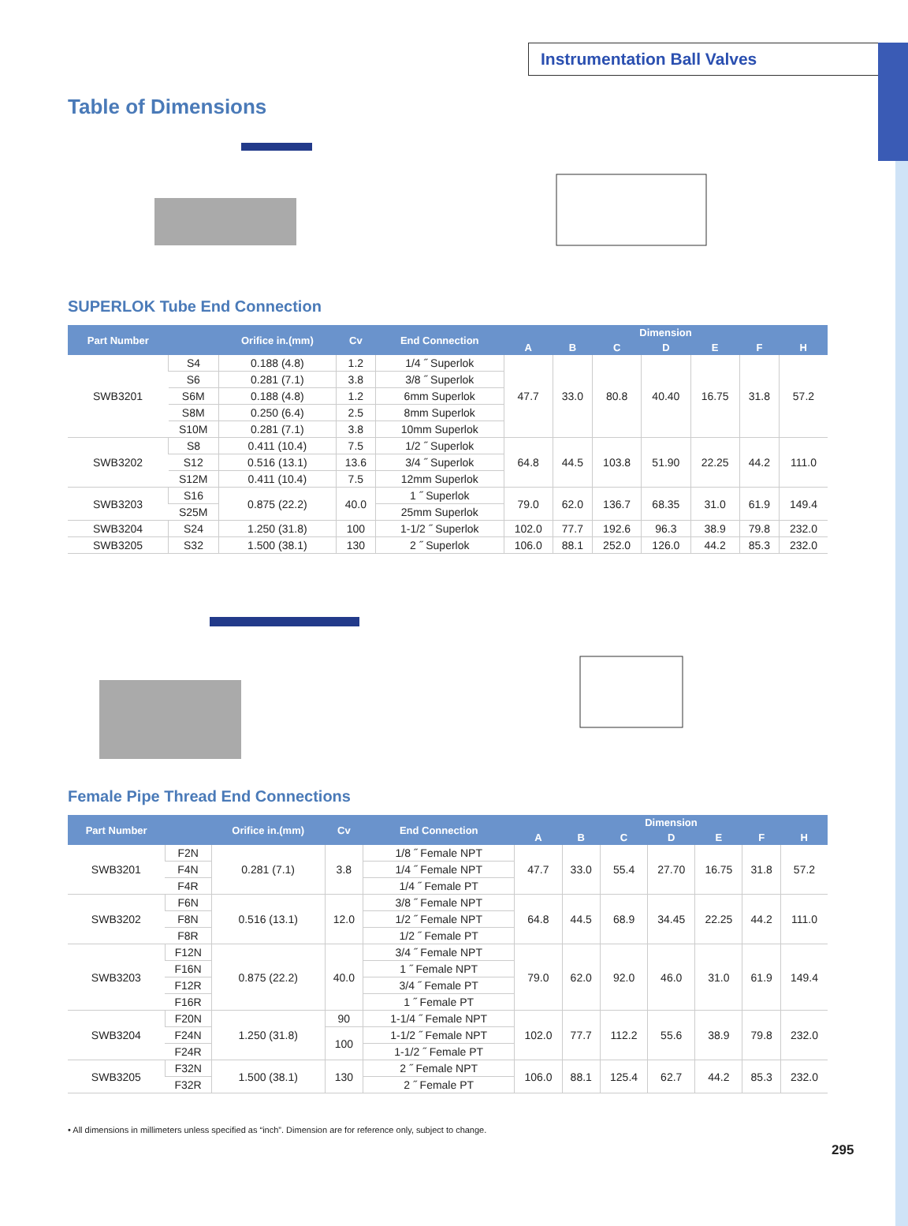Instrumentation Ball Valves
Table of Dimensions
SUPERLOK Tube End Connection
| Part Number | | Orifice in.(mm) | Cv | End Connection | Dimension | | | | | | |
| --- | --- | --- | --- | --- | --- | --- | --- | --- | --- | --- | --- |
| | | | | | A | B | C | D | E | F | H |
| SWB3201 | S4 | 0.188 (4.8) | 1.2 | 1/4 ˝ Superlok | 47.7 | 33.0 | 80.8 | 40.40 | 16.75 | 31.8 | 57.2 |
| | S6 | 0.281 (7.1) | 3.8 | 3/8 ˝ Superlok | | | | | | | |
| | S6M | 0.188 (4.8) | 1.2 | 6mm Superlok | | | | | | | |
| | S8M | 0.250 (6.4) | 2.5 | 8mm Superlok | | | | | | | |
| | S10M | 0.281 (7.1) | 3.8 | 10mm Superlok | | | | | | | |
| SWB3202 | S8 | 0.411 (10.4) | 7.5 | 1/2 ˝ Superlok | 64.8 | 44.5 | 103.8 | 51.90 | 22.25 | 44.2 | 111.0 |
| | S12 | 0.516 (13.1) | 13.6 | 3/4 ˝ Superlok | | | | | | | |
| | S12M | 0.411 (10.4) | 7.5 | 12mm Superlok | | | | | | | |
| SWB3203 | S16 | 0.875 (22.2) | 40.0 | 1 ˝ Superlok | 79.0 | 62.0 | 136.7 | 68.35 | 31.0 | 61.9 | 149.4 |
| | S25M | | | 25mm Superlok | | | | | | | |
| SWB3204 | S24 | 1.250 (31.8) | 100 | 1-1/2 ˝ Superlok | 102.0 | 77.7 | 192.6 | 96.3 | 38.9 | 79.8 | 232.0 |
| SWB3205 | S32 | 1.500 (38.1) | 130 | 2 ˝ Superlok | 106.0 | 88.1 | 252.0 | 126.0 | 44.2 | 85.3 | 232.0 |
Female Pipe Thread End Connections
| Part Number | | Orifice in.(mm) | Cv | End Connection | Dimension | | | | | | |
| --- | --- | --- | --- | --- | --- | --- | --- | --- | --- | --- | --- |
| | | | | | A | B | C | D | E | F | H |
| SWB3201 | F2N | 0.281 (7.1) | 3.8 | 1/8 ˝ Female NPT | 47.7 | 33.0 | 55.4 | 27.70 | 16.75 | 31.8 | 57.2 |
| | F4N | | | 1/4 ˝ Female NPT | | | | | | | |
| | F4R | | | 1/4 ˝ Female PT | | | | | | | |
| SWB3202 | F6N | 0.516 (13.1) | 12.0 | 3/8 ˝ Female NPT | 64.8 | 44.5 | 68.9 | 34.45 | 22.25 | 44.2 | 111.0 |
| | F8N | | | 1/2 ˝ Female NPT | | | | | | | |
| | F8R | | | 1/2 ˝ Female PT | | | | | | | |
| SWB3203 | F12N | 0.875 (22.2) | 40.0 | 3/4 ˝ Female NPT | 79.0 | 62.0 | 92.0 | 46.0 | 31.0 | 61.9 | 149.4 |
| | F16N | | | 1 ˝ Female NPT | | | | | | | |
| | F12R | | | 3/4 ˝ Female PT | | | | | | | |
| | F16R | | | 1 ˝ Female PT | | | | | | | |
| SWB3204 | F20N | 1.250 (31.8) | 90 | 1-1/4 ˝ Female NPT | 102.0 | 77.7 | 112.2 | 55.6 | 38.9 | 79.8 | 232.0 |
| | F24N | | 100 | 1-1/2 ˝ Female NPT | | | | | | | |
| | F24R | | | 1-1/2 ˝ Female PT | | | | | | | |
| SWB3205 | F32N | 1.500 (38.1) | 130 | 2 ˝ Female NPT | 106.0 | 88.1 | 125.4 | 62.7 | 44.2 | 85.3 | 232.0 |
| | F32R | | | 2 ˝ Female PT | | | | | | | |
• All dimensions in millimeters unless specified as “inch”. Dimension are for reference only, subject to change.
295